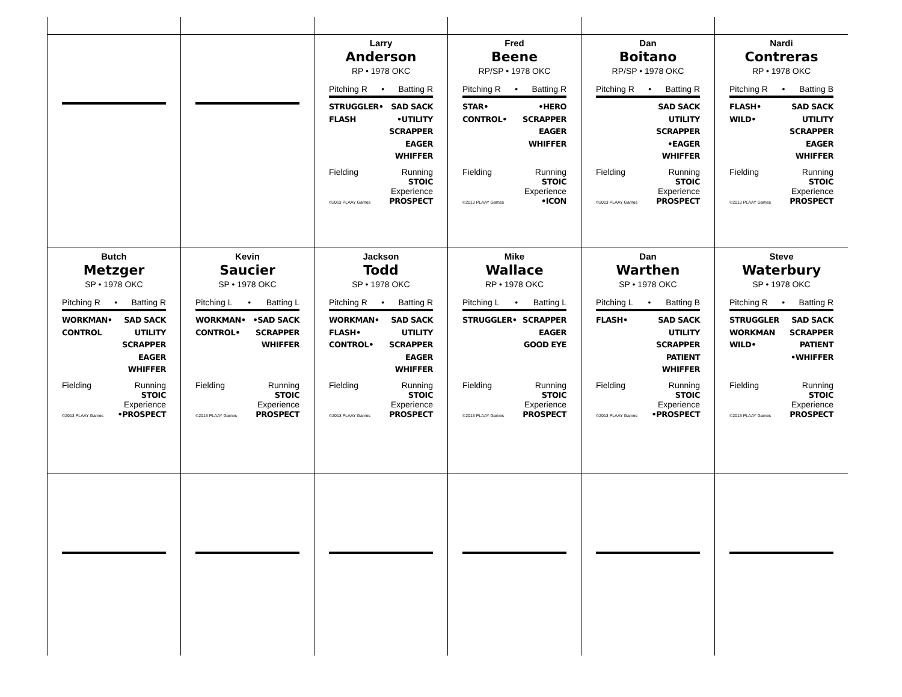Larry
Anderson
RP • 1978 OKC
Pitching R • Batting R
STRUGGLER•
FLASH
SAD SACK
•UTILITY
SCRAPPER
EAGER
WHIFFER
Fielding
©2013 PLAAY Games
Running
STOIC
Experience
PROSPECT
Fred
Beene
RP/SP • 1978 OKC
Pitching R • Batting R
STAR•
CONTROL•
•HERO
SCRAPPER
EAGER
WHIFFER
Fielding
©2013 PLAAY Games
Running
STOIC
Experience
•ICON
Dan
Boitano
RP/SP • 1978 OKC
Pitching R • Batting R
SAD SACK
UTILITY
SCRAPPER
•EAGER
WHIFFER
Fielding
©2013 PLAAY Games
Running
STOIC
Experience
PROSPECT
Nardi
Contreras
RP • 1978 OKC
Pitching R • Batting B
FLASH•
WILD•
SAD SACK
UTILITY
SCRAPPER
EAGER
WHIFFER
Fielding
©2013 PLAAY Games
Running
STOIC
Experience
PROSPECT
Butch
Metzger
SP • 1978 OKC
Pitching R • Batting R
WORKMAN•
CONTROL
SAD SACK
UTILITY
SCRAPPER
EAGER
WHIFFER
Fielding
©2013 PLAAY Games
Running
STOIC
Experience
•PROSPECT
Kevin
Saucier
SP • 1978 OKC
Pitching L • Batting L
WORKMAN•
CONTROL•
•SAD SACK
SCRAPPER
WHIFFER
Fielding
©2013 PLAAY Games
Running
STOIC
Experience
PROSPECT
Jackson
Todd
SP • 1978 OKC
Pitching R • Batting R
WORKMAN•
FLASH•
CONTROL•
SAD SACK
UTILITY
SCRAPPER
EAGER
WHIFFER
Fielding
©2013 PLAAY Games
Running
STOIC
Experience
PROSPECT
Mike
Wallace
RP • 1978 OKC
Pitching L • Batting L
STRUGGLER• SCRAPPER
EAGER
GOOD EYE
Fielding
©2013 PLAAY Games
Running
STOIC
Experience
PROSPECT
Dan
Warthen
SP • 1978 OKC
Pitching L • Batting B
FLASH• SAD SACK
UTILITY
SCRAPPER
PATIENT
WHIFFER
Fielding
©2013 PLAAY Games
Running
STOIC
Experience
•PROSPECT
Steve
Waterbury
SP • 1978 OKC
Pitching R • Batting R
STRUGGLER
WORKMAN
WILD•
SAD SACK
SCRAPPER
PATIENT
•WHIFFER
Fielding
©2013 PLAAY Games
Running
STOIC
Experience
PROSPECT